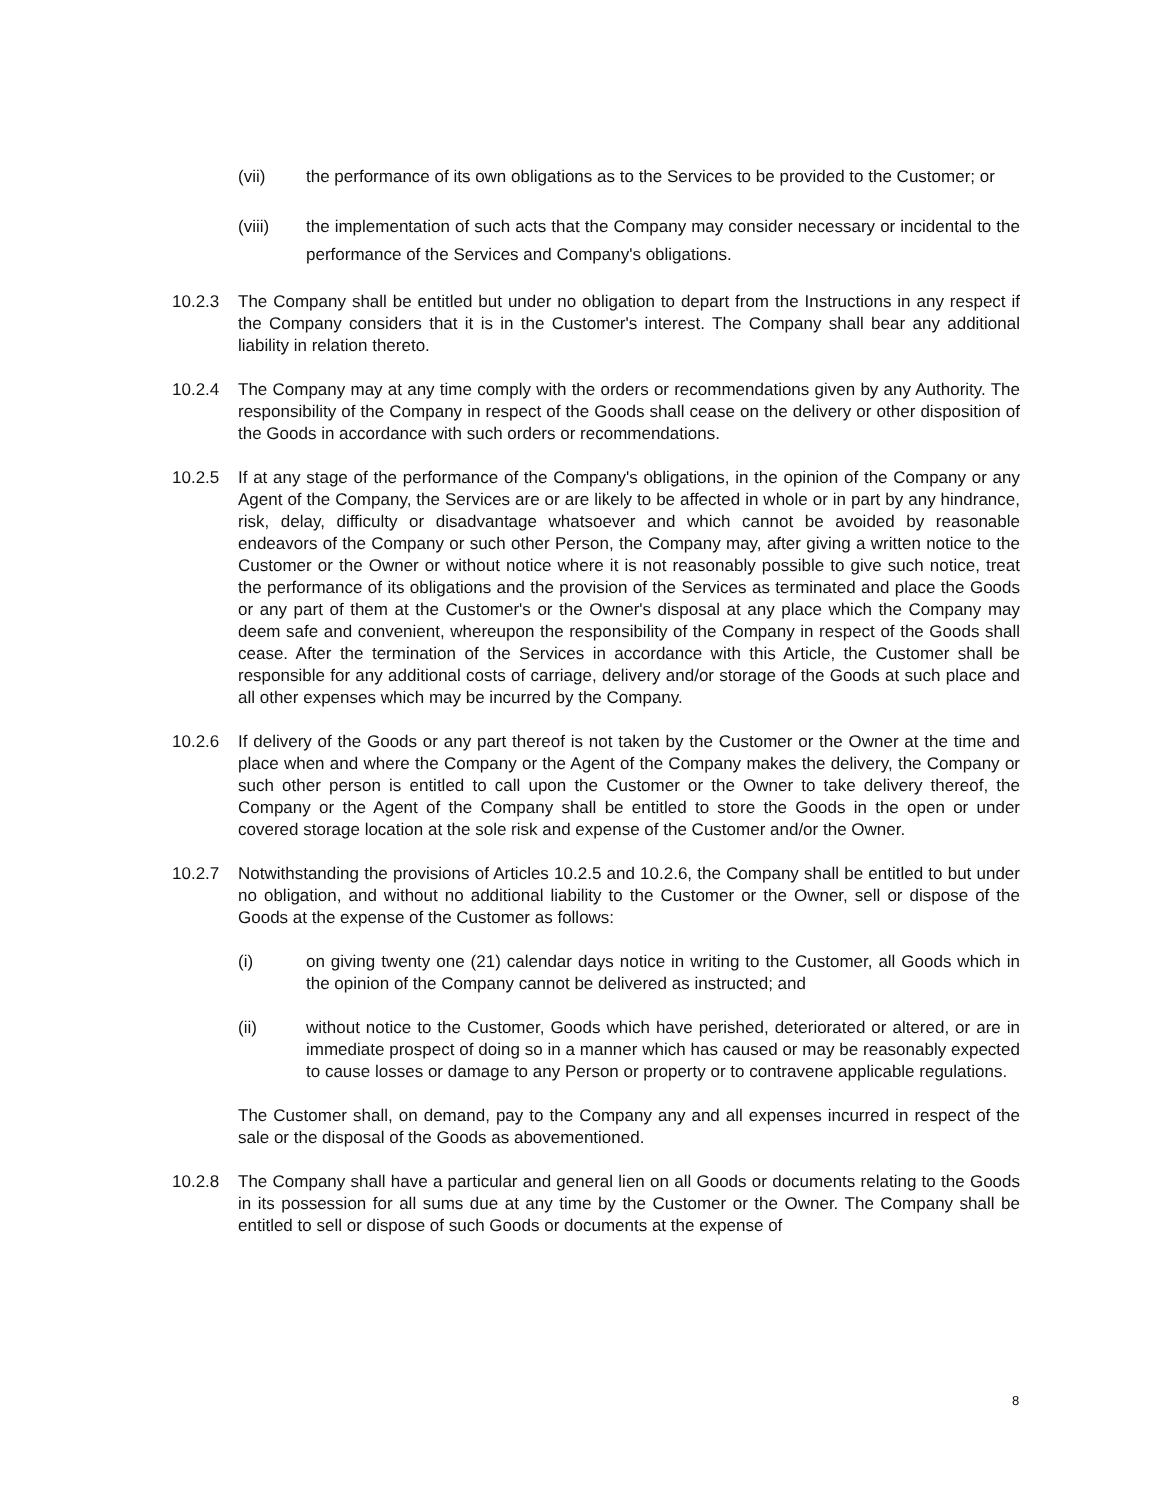(vii) the performance of its own obligations as to the Services to be provided to the Customer; or
(viii) the implementation of such acts that the Company may consider necessary or incidental to the performance of the Services and Company's obligations.
10.2.3 The Company shall be entitled but under no obligation to depart from the Instructions in any respect if the Company considers that it is in the Customer's interest. The Company shall bear any additional liability in relation thereto.
10.2.4 The Company may at any time comply with the orders or recommendations given by any Authority. The responsibility of the Company in respect of the Goods shall cease on the delivery or other disposition of the Goods in accordance with such orders or recommendations.
10.2.5 If at any stage of the performance of the Company's obligations, in the opinion of the Company or any Agent of the Company, the Services are or are likely to be affected in whole or in part by any hindrance, risk, delay, difficulty or disadvantage whatsoever and which cannot be avoided by reasonable endeavors of the Company or such other Person, the Company may, after giving a written notice to the Customer or the Owner or without notice where it is not reasonably possible to give such notice, treat the performance of its obligations and the provision of the Services as terminated and place the Goods or any part of them at the Customer's or the Owner's disposal at any place which the Company may deem safe and convenient, whereupon the responsibility of the Company in respect of the Goods shall cease. After the termination of the Services in accordance with this Article, the Customer shall be responsible for any additional costs of carriage, delivery and/or storage of the Goods at such place and all other expenses which may be incurred by the Company.
10.2.6 If delivery of the Goods or any part thereof is not taken by the Customer or the Owner at the time and place when and where the Company or the Agent of the Company makes the delivery, the Company or such other person is entitled to call upon the Customer or the Owner to take delivery thereof, the Company or the Agent of the Company shall be entitled to store the Goods in the open or under covered storage location at the sole risk and expense of the Customer and/or the Owner.
10.2.7 Notwithstanding the provisions of Articles 10.2.5 and 10.2.6, the Company shall be entitled to but under no obligation, and without no additional liability to the Customer or the Owner, sell or dispose of the Goods at the expense of the Customer as follows:
(i) on giving twenty one (21) calendar days notice in writing to the Customer, all Goods which in the opinion of the Company cannot be delivered as instructed; and
(ii) without notice to the Customer, Goods which have perished, deteriorated or altered, or are in immediate prospect of doing so in a manner which has caused or may be reasonably expected to cause losses or damage to any Person or property or to contravene applicable regulations.
The Customer shall, on demand, pay to the Company any and all expenses incurred in respect of the sale or the disposal of the Goods as abovementioned.
10.2.8 The Company shall have a particular and general lien on all Goods or documents relating to the Goods in its possession for all sums due at any time by the Customer or the Owner. The Company shall be entitled to sell or dispose of such Goods or documents at the expense of
8